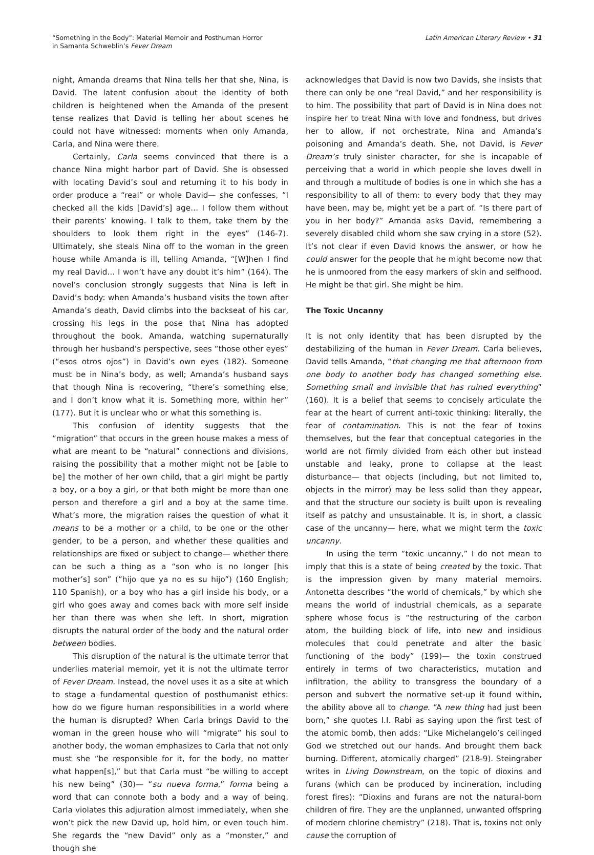“Something in the Body”: Material Memoir and Posthuman Horror
in Samanta Schweblin’s Fever Dream
Latin American Literary Review • 31
night, Amanda dreams that Nina tells her that she, Nina, is David. The latent confusion about the identity of both children is heightened when the Amanda of the present tense realizes that David is telling her about scenes he could not have witnessed: moments when only Amanda, Carla, and Nina were there.
Certainly, Carla seems convinced that there is a chance Nina might harbor part of David. She is obsessed with locating David’s soul and returning it to his body in order produce a “real” or whole David— she confesses, “I checked all the kids [David’s] age… I follow them without their parents’ knowing. I talk to them, take them by the shoulders to look them right in the eyes” (146-7). Ultimately, she steals Nina off to the woman in the green house while Amanda is ill, telling Amanda, “[W]hen I find my real David… I won’t have any doubt it’s him” (164). The novel’s conclusion strongly suggests that Nina is left in David’s body: when Amanda’s husband visits the town after Amanda’s death, David climbs into the backseat of his car, crossing his legs in the pose that Nina has adopted throughout the book. Amanda, watching supernaturally through her husband’s perspective, sees “those other eyes” (“esos otros ojos”) in David’s own eyes (182). Someone must be in Nina’s body, as well; Amanda’s husband says that though Nina is recovering, “there’s something else, and I don’t know what it is. Something more, within her” (177). But it is unclear who or what this something is.
This confusion of identity suggests that the “migration” that occurs in the green house makes a mess of what are meant to be “natural” connections and divisions, raising the possibility that a mother might not be [able to be] the mother of her own child, that a girl might be partly a boy, or a boy a girl, or that both might be more than one person and therefore a girl and a boy at the same time. What’s more, the migration raises the question of what it means to be a mother or a child, to be one or the other gender, to be a person, and whether these qualities and relationships are fixed or subject to change— whether there can be such a thing as a “son who is no longer [his mother’s] son” (“hijo que ya no es su hijo”) (160 English; 110 Spanish), or a boy who has a girl inside his body, or a girl who goes away and comes back with more self inside her than there was when she left. In short, migration disrupts the natural order of the body and the natural order between bodies.
This disruption of the natural is the ultimate terror that underlies material memoir, yet it is not the ultimate terror of Fever Dream. Instead, the novel uses it as a site at which to stage a fundamental question of posthumanist ethics: how do we figure human responsibilities in a world where the human is disrupted? When Carla brings David to the woman in the green house who will “migrate” his soul to another body, the woman emphasizes to Carla that not only must she “be responsible for it, for the body, no matter what happen[s],” but that Carla must “be willing to accept his new being” (30)— “su nueva forma,” forma being a word that can connote both a body and a way of being. Carla violates this adjuration almost immediately, when she won’t pick the new David up, hold him, or even touch him. She regards the “new David” only as a “monster,” and though she
acknowledges that David is now two Davids, she insists that there can only be one “real David,” and her responsibility is to him. The possibility that part of David is in Nina does not inspire her to treat Nina with love and fondness, but drives her to allow, if not orchestrate, Nina and Amanda’s poisoning and Amanda’s death. She, not David, is Fever Dream’s truly sinister character, for she is incapable of perceiving that a world in which people she loves dwell in and through a multitude of bodies is one in which she has a responsibility to all of them: to every body that they may have been, may be, might yet be a part of. “Is there part of you in her body?” Amanda asks David, remembering a severely disabled child whom she saw crying in a store (52). It’s not clear if even David knows the answer, or how he could answer for the people that he might become now that he is unmoored from the easy markers of skin and selfhood. He might be that girl. She might be him.
The Toxic Uncanny
It is not only identity that has been disrupted by the destabilizing of the human in Fever Dream. Carla believes, David tells Amanda, “that changing me that afternoon from one body to another body has changed something else. Something small and invisible that has ruined everything” (160). It is a belief that seems to concisely articulate the fear at the heart of current anti-toxic thinking: literally, the fear of contamination. This is not the fear of toxins themselves, but the fear that conceptual categories in the world are not firmly divided from each other but instead unstable and leaky, prone to collapse at the least disturbance— that objects (including, but not limited to, objects in the mirror) may be less solid than they appear, and that the structure our society is built upon is revealing itself as patchy and unsustainable. It is, in short, a classic case of the uncanny— here, what we might term the toxic uncanny.
In using the term “toxic uncanny,” I do not mean to imply that this is a state of being created by the toxic. That is the impression given by many material memoirs. Antonetta describes “the world of chemicals,” by which she means the world of industrial chemicals, as a separate sphere whose focus is “the restructuring of the carbon atom, the building block of life, into new and insidious molecules that could penetrate and alter the basic functioning of the body” (199)— the toxin construed entirely in terms of two characteristics, mutation and infiltration, the ability to transgress the boundary of a person and subvert the normative set-up it found within, the ability above all to change. “A new thing had just been born,” she quotes I.I. Rabi as saying upon the first test of the atomic bomb, then adds: “Like Michelangelo’s ceilinged God we stretched out our hands. And brought them back burning. Different, atomically charged” (218-9). Steingraber writes in Living Downstream, on the topic of dioxins and furans (which can be produced by incineration, including forest fires): “Dioxins and furans are not the natural-born children of fire. They are the unplanned, unwanted offspring of modern chlorine chemistry” (218). That is, toxins not only cause the corruption of